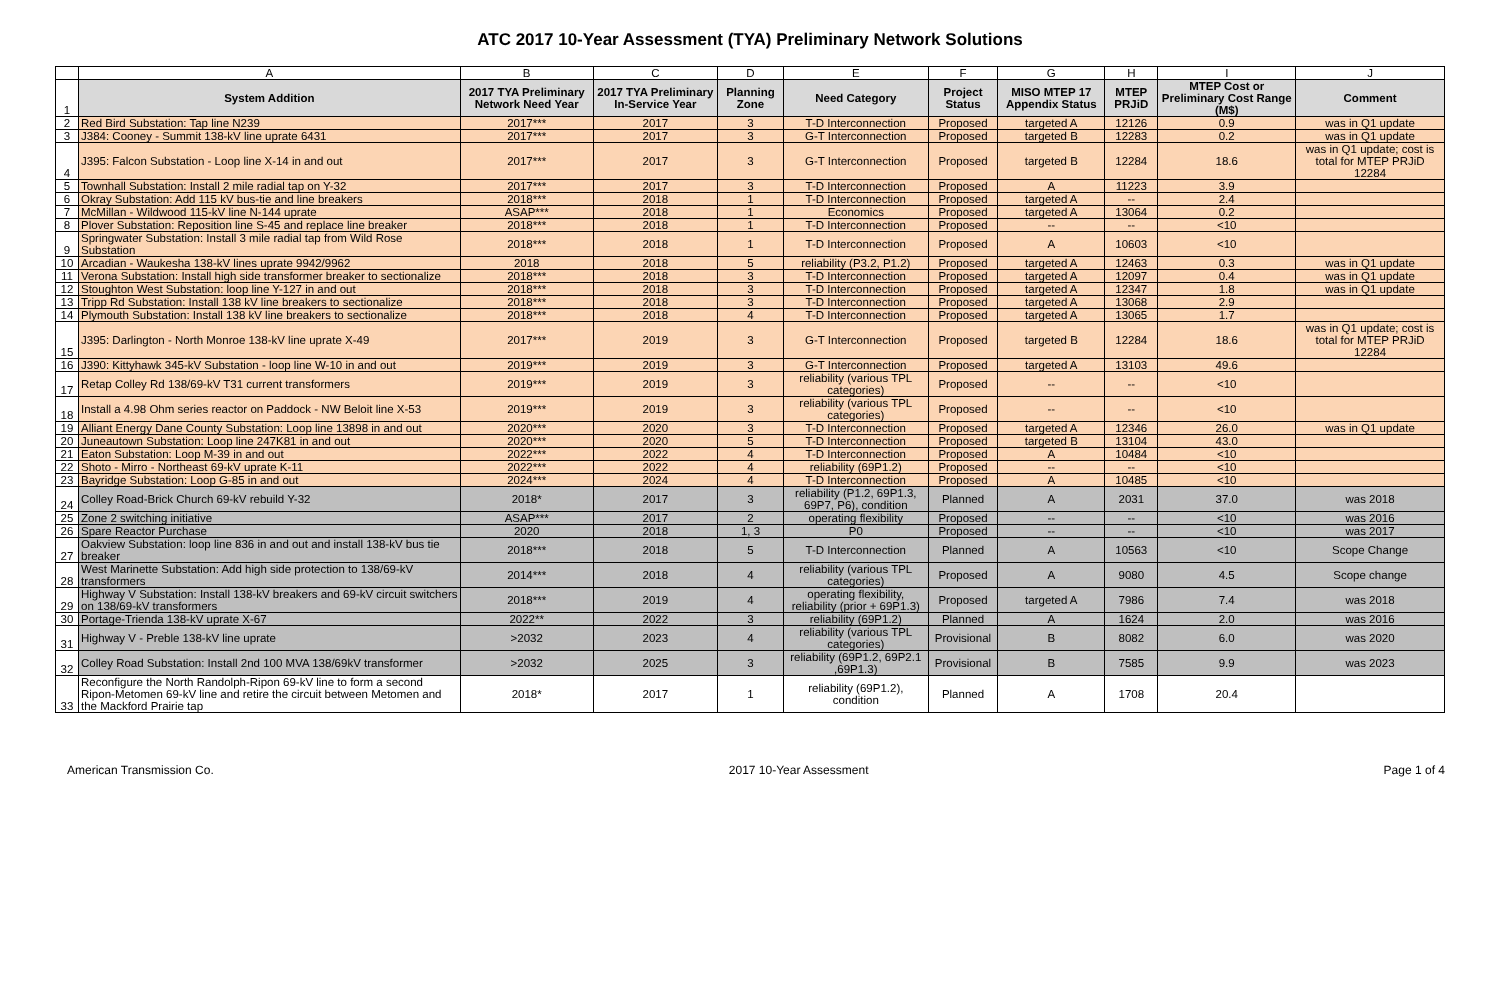ATC 2017 10-Year Assessment (TYA) Preliminary Network Solutions
| | A | B | C | D | E | F | G | H | I | J |
| 1 | System Addition | 2017 TYA Preliminary Network Need Year | 2017 TYA Preliminary In-Service Year | Planning Zone | Need Category | Project Status | MISO MTEP 17 Appendix Status | MTEP PRJiD | MTEP Cost or Preliminary Cost Range (M$) | Comment |
| 2 | Red Bird Substation: Tap line N239 | 2017*** | 2017 | 3 | T-D Interconnection | Proposed | targeted A | 12126 | 0.9 | was in Q1 update |
| 3 | J384: Cooney - Summit 138-kV line uprate 6431 | 2017*** | 2017 | 3 | G-T Interconnection | Proposed | targeted B | 12283 | 0.2 | was in Q1 update |
| 4 | J395: Falcon Substation - Loop line X-14 in and out | 2017*** | 2017 | 3 | G-T Interconnection | Proposed | targeted B | 12284 | 18.6 | was in Q1 update; cost is total for MTEP PRJiD 12284 |
| 5 | Townhall Substation: Install 2 mile radial tap on Y-32 | 2017*** | 2017 | 3 | T-D Interconnection | Proposed | A | 11223 | 3.9 | |
| 6 | Okray Substation: Add 115 kV bus-tie and line breakers | 2018*** | 2018 | 1 | T-D Interconnection | Proposed | targeted A | -- | 2.4 | |
| 7 | McMillan - Wildwood 115-kV line N-144 uprate | ASAP*** | 2018 | 1 | Economics | Proposed | targeted A | 13064 | 0.2 | |
| 8 | Plover Substation: Reposition line S-45 and replace line breaker | 2018*** | 2018 | 1 | T-D Interconnection | Proposed | -- | -- | <10 | |
| 9 | Springwater Substation: Install 3 mile radial tap from Wild Rose Substation | 2018*** | 2018 | 1 | T-D Interconnection | Proposed | A | 10603 | <10 | |
| 10 | Arcadian - Waukesha 138-kV lines uprate 9942/9962 | 2018 | 2018 | 5 | reliability (P3.2, P1.2) | Proposed | targeted A | 12463 | 0.3 | was in Q1 update |
| 11 | Verona Substation: Install high side transformer breaker to sectionalize | 2018*** | 2018 | 3 | T-D Interconnection | Proposed | targeted A | 12097 | 0.4 | was in Q1 update |
| 12 | Stoughton West Substation: loop line Y-127 in and out | 2018*** | 2018 | 3 | T-D Interconnection | Proposed | targeted A | 12347 | 1.8 | was in Q1 update |
| 13 | Tripp Rd Substation: Install 138 kV line breakers to sectionalize | 2018*** | 2018 | 3 | T-D Interconnection | Proposed | targeted A | 13068 | 2.9 | |
| 14 | Plymouth Substation: Install 138 kV line breakers to sectionalize | 2018*** | 2018 | 4 | T-D Interconnection | Proposed | targeted A | 13065 | 1.7 | |
| 15 | J395: Darlington - North Monroe 138-kV line uprate X-49 | 2017*** | 2019 | 3 | G-T Interconnection | Proposed | targeted B | 12284 | 18.6 | was in Q1 update; cost is total for MTEP PRJiD 12284 |
| 16 | J390: Kittyhawk 345-kV Substation - loop line W-10 in and out | 2019*** | 2019 | 3 | G-T Interconnection | Proposed | targeted A | 13103 | 49.6 | |
| 17 | Retap Colley Rd 138/69-kV T31 current transformers | 2019*** | 2019 | 3 | reliability (various TPL categories) | Proposed | -- | -- | <10 | |
| 18 | Install a 4.98 Ohm series reactor on Paddock - NW Beloit line X-53 | 2019*** | 2019 | 3 | reliability (various TPL categories) | Proposed | -- | -- | <10 | |
| 19 | Alliant Energy Dane County Substation: Loop line 13898 in and out | 2020*** | 2020 | 3 | T-D Interconnection | Proposed | targeted A | 12346 | 26.0 | was in Q1 update |
| 20 | Juneautown Substation: Loop line 247K81 in and out | 2020*** | 2020 | 5 | T-D Interconnection | Proposed | targeted B | 13104 | 43.0 | |
| 21 | Eaton Substation: Loop M-39 in and out | 2022*** | 2022 | 4 | T-D Interconnection | Proposed | A | 10484 | <10 | |
| 22 | Shoto - Mirro - Northeast 69-kV uprate K-11 | 2022*** | 2022 | 4 | reliability (69P1.2) | Proposed | -- | -- | <10 | |
| 23 | Bayridge Substation: Loop G-85 in and out | 2024*** | 2024 | 4 | T-D Interconnection | Proposed | A | 10485 | <10 | |
| 24 | Colley Road-Brick Church 69-kV rebuild Y-32 | 2018* | 2017 | 3 | reliability (P1.2, 69P1.3, 69P7, P6), condition | Planned | A | 2031 | 37.0 | was 2018 |
| 25 | Zone 2 switching initiative | ASAP*** | 2017 | 2 | operating flexibility | Proposed | -- | -- | <10 | was 2016 |
| 26 | Spare Reactor Purchase | 2020 | 2018 | 1, 3 | P0 | Proposed | -- | -- | <10 | was 2017 |
| 27 | Oakview Substation: loop line 836 in and out and install 138-kV bus tie breaker | 2018*** | 2018 | 5 | T-D Interconnection | Planned | A | 10563 | <10 | Scope Change |
| 28 | West Marinette Substation: Add high side protection to 138/69-kV transformers | 2014*** | 2018 | 4 | reliability (various TPL categories) | Proposed | A | 9080 | 4.5 | Scope change |
| 29 | Highway V Substation: Install 138-kV breakers and 69-kV circuit switchers on 138/69-kV transformers | 2018*** | 2019 | 4 | operating flexibility, reliability (prior + 69P1.3) | Proposed | targeted A | 7986 | 7.4 | was 2018 |
| 30 | Portage-Trienda 138-kV uprate X-67 | 2022** | 2022 | 3 | reliability (69P1.2) | Planned | A | 1624 | 2.0 | was 2016 |
| 31 | Highway V - Preble 138-kV line uprate | >2032 | 2023 | 4 | reliability (various TPL categories) | Provisional | B | 8082 | 6.0 | was 2020 |
| 32 | Colley Road Substation: Install 2nd 100 MVA 138/69kV transformer | >2032 | 2025 | 3 | reliability (69P1.2, 69P2.1 ,69P1.3) | Provisional | B | 7585 | 9.9 | was 2023 |
| 33 | Reconfigure the North Randolph-Ripon 69-kV line to form a second Ripon-Metomen 69-kV line and retire the circuit between Metomen and the Mackford Prairie tap | 2018* | 2017 | 1 | reliability (69P1.2), condition | Planned | A | 1708 | 20.4 | |
American Transmission Co. 2017 10-Year Assessment Page 1 of 4